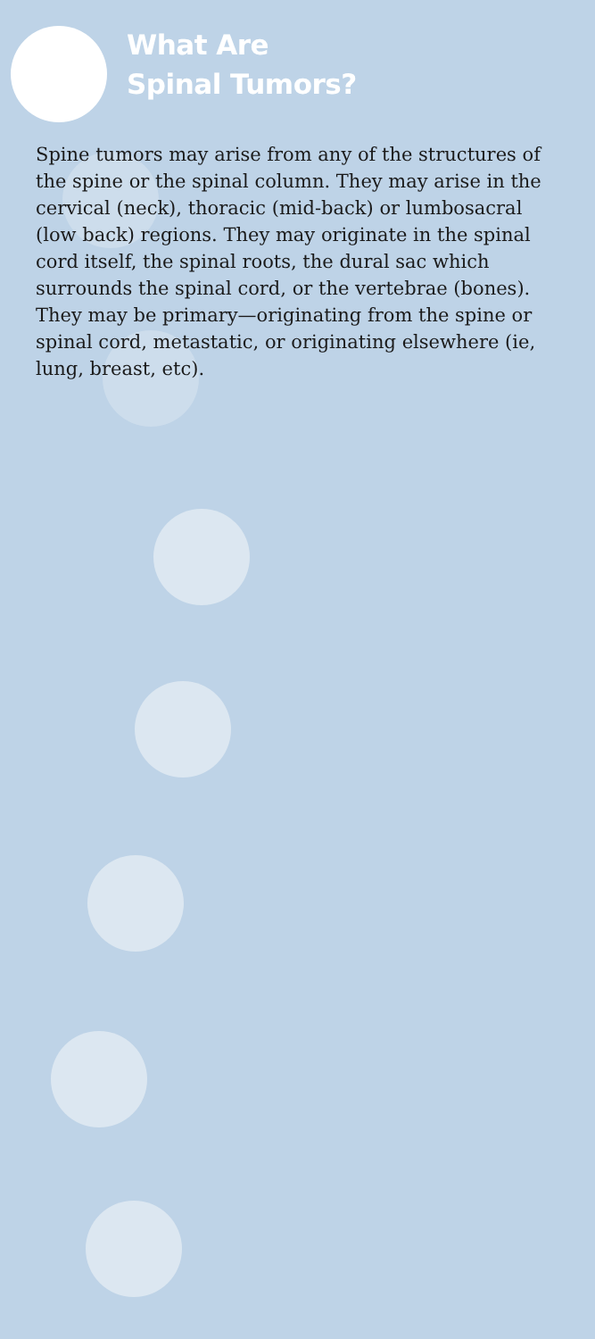What Are
Spinal Tumors?
Spine tumors may arise from any of the structures of the spine or the spinal column. They may arise in the cervical (neck), thoracic (mid-back) or lumbosacral (low back) regions. They may originate in the spinal cord itself, the spinal roots, the dural sac which surrounds the spinal cord, or the vertebrae (bones). They may be primary—originating from the spine or spinal cord, metastatic, or originating elsewhere (ie, lung, breast, etc).